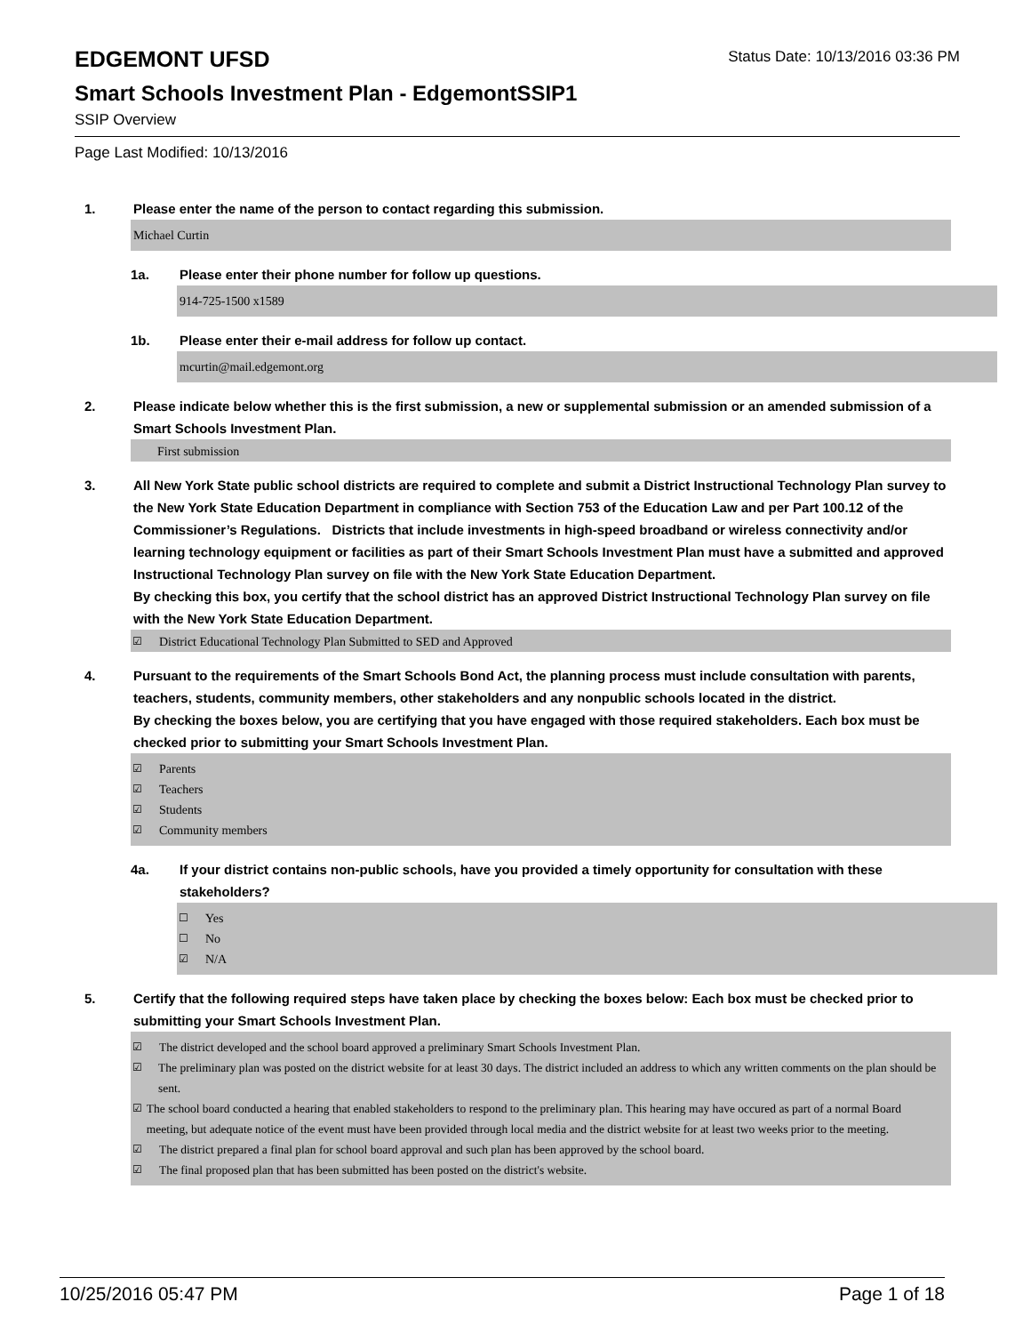EDGEMONT UFSD
Status Date: 10/13/2016 03:36 PM
Smart Schools Investment Plan - EdgemontSSIP1
SSIP Overview
Page Last Modified: 10/13/2016
1. Please enter the name of the person to contact regarding this submission.
Michael Curtin
1a. Please enter their phone number for follow up questions.
914-725-1500 x1589
1b. Please enter their e-mail address for follow up contact.
mcurtin@mail.edgemont.org
2. Please indicate below whether this is the first submission, a new or supplemental submission or an amended submission of a Smart Schools Investment Plan.
First submission
3. All New York State public school districts are required to complete and submit a District Instructional Technology Plan survey to the New York State Education Department in compliance with Section 753 of the Education Law and per Part 100.12 of the Commissioner’s Regulations. Districts that include investments in high-speed broadband or wireless connectivity and/or learning technology equipment or facilities as part of their Smart Schools Investment Plan must have a submitted and approved Instructional Technology Plan survey on file with the New York State Education Department.
By checking this box, you certify that the school district has an approved District Instructional Technology Plan survey on file with the New York State Education Department.
☑ District Educational Technology Plan Submitted to SED and Approved
4. Pursuant to the requirements of the Smart Schools Bond Act, the planning process must include consultation with parents, teachers, students, community members, other stakeholders and any nonpublic schools located in the district.
By checking the boxes below, you are certifying that you have engaged with those required stakeholders. Each box must be checked prior to submitting your Smart Schools Investment Plan.
☑ Parents
☑ Teachers
☑ Students
☑ Community members
4a. If your district contains non-public schools, have you provided a timely opportunity for consultation with these stakeholders?
☐ Yes
☐ No
☑ N/A
5. Certify that the following required steps have taken place by checking the boxes below: Each box must be checked prior to submitting your Smart Schools Investment Plan.
☑ The district developed and the school board approved a preliminary Smart Schools Investment Plan.
☑ The preliminary plan was posted on the district website for at least 30 days. The district included an address to which any written comments on the plan should be sent.
☑ The school board conducted a hearing that enabled stakeholders to respond to the preliminary plan. This hearing may have occured as part of a normal Board meeting, but adequate notice of the event must have been provided through local media and the district website for at least two weeks prior to the meeting.
☑ The district prepared a final plan for school board approval and such plan has been approved by the school board.
☑ The final proposed plan that has been submitted has been posted on the district's website.
10/25/2016 05:47 PM Page 1 of 18